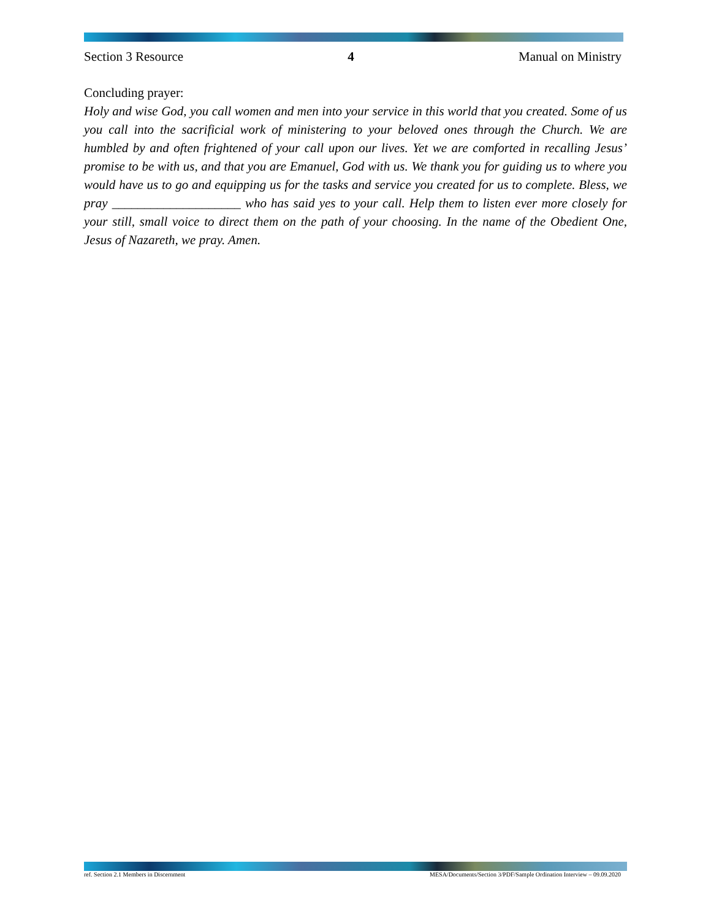Section 3 Resource 4 Manual on Ministry
Concluding prayer:
Holy and wise God, you call women and men into your service in this world that you created. Some of us you call into the sacrificial work of ministering to your beloved ones through the Church. We are humbled by and often frightened of your call upon our lives. Yet we are comforted in recalling Jesus’ promise to be with us, and that you are Emanuel, God with us. We thank you for guiding us to where you would have us to go and equipping us for the tasks and service you created for us to complete. Bless, we pray ____________________ who has said yes to your call. Help them to listen ever more closely for your still, small voice to direct them on the path of your choosing. In the name of the Obedient One, Jesus of Nazareth, we pray. Amen.
ref. Section 2.1 Members in Discernment MESA/Documents/Section 3/PDF/Sample Ordination Interview – 09.09.2020